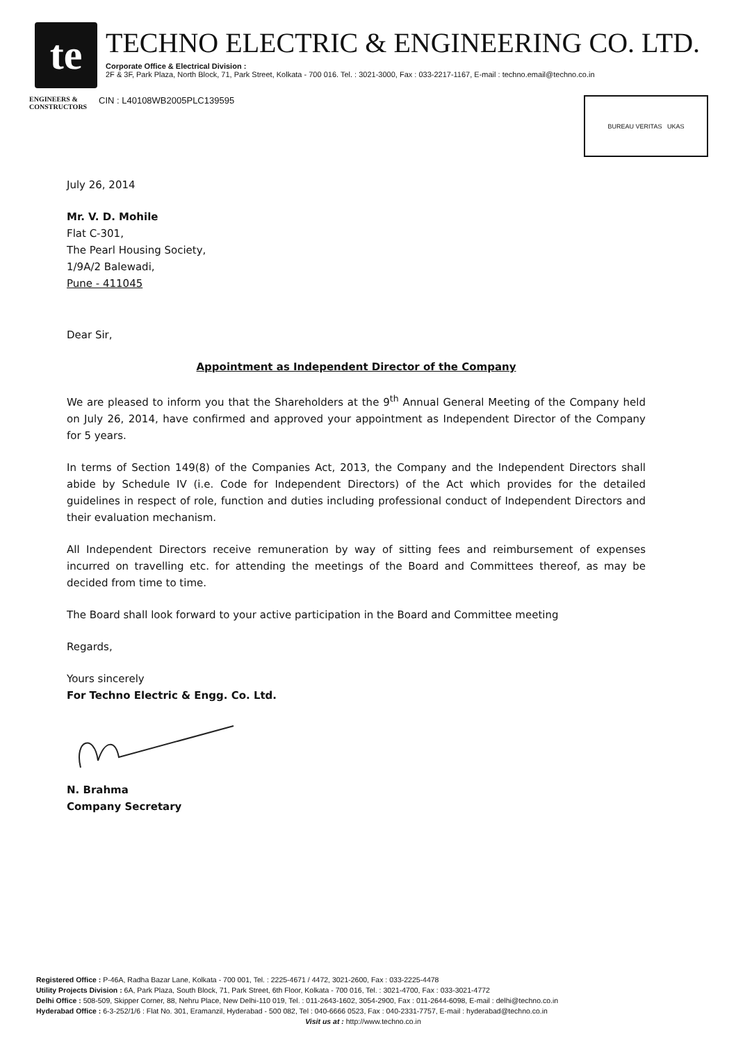te
TECHNO ELECTRIC & ENGINEERING CO. LTD.
Corporate Office & Electrical Division :
2F & 3F, Park Plaza, North Block, 71, Park Street, Kolkata - 700 016. Tel. : 3021-3000, Fax : 033-2217-1167, E-mail : techno.email@techno.co.in
ENGINEERS &
CONSTRUCTORS
CIN : L40108WB2005PLC139595
BUREAU VERITAS UKAS
July 26, 2014
Mr. V. D. Mohile
Flat C-301,
The Pearl Housing Society,
1/9A/2 Balewadi,
Pune - 411045
Dear Sir,
Appointment as Independent Director of the Company
We are pleased to inform you that the Shareholders at the 9<sup>th</sup> Annual General Meeting of the Company held on July 26, 2014, have confirmed and approved your appointment as Independent Director of the Company for 5 years.
In terms of Section 149(8) of the Companies Act, 2013, the Company and the Independent Directors shall abide by Schedule IV (i.e. Code for Independent Directors) of the Act which provides for the detailed guidelines in respect of role, function and duties including professional conduct of Independent Directors and their evaluation mechanism.
All Independent Directors receive remuneration by way of sitting fees and reimbursement of expenses incurred on travelling etc. for attending the meetings of the Board and Committees thereof, as may be decided from time to time.
The Board shall look forward to your active participation in the Board and Committee meeting
Regards,
Yours sincerely
For Techno Electric & Engg. Co. Ltd.
N. Brahma
Company Secretary
Registered Office : P-46A, Radha Bazar Lane, Kolkata - 700 001, Tel. : 2225-4671 / 4472, 3021-2600, Fax : 033-2225-4478
Utility Projects Division : 6A, Park Plaza, South Block, 71, Park Street, 6th Floor, Kolkata - 700 016, Tel. : 3021-4700, Fax : 033-3021-4772
Delhi Office : 508-509, Skipper Corner, 88, Nehru Place, New Delhi-110 019, Tel. : 011-2643-1602, 3054-2900, Fax : 011-2644-6098, E-mail : delhi@techno.co.in
Hyderabad Office : 6-3-252/1/6 : Flat No. 301, Eramanzil, Hyderabad - 500 082, Tel : 040-6666 0523, Fax : 040-2331-7757, E-mail : hyderabad@techno.co.in
Visit us at : http://www.techno.co.in